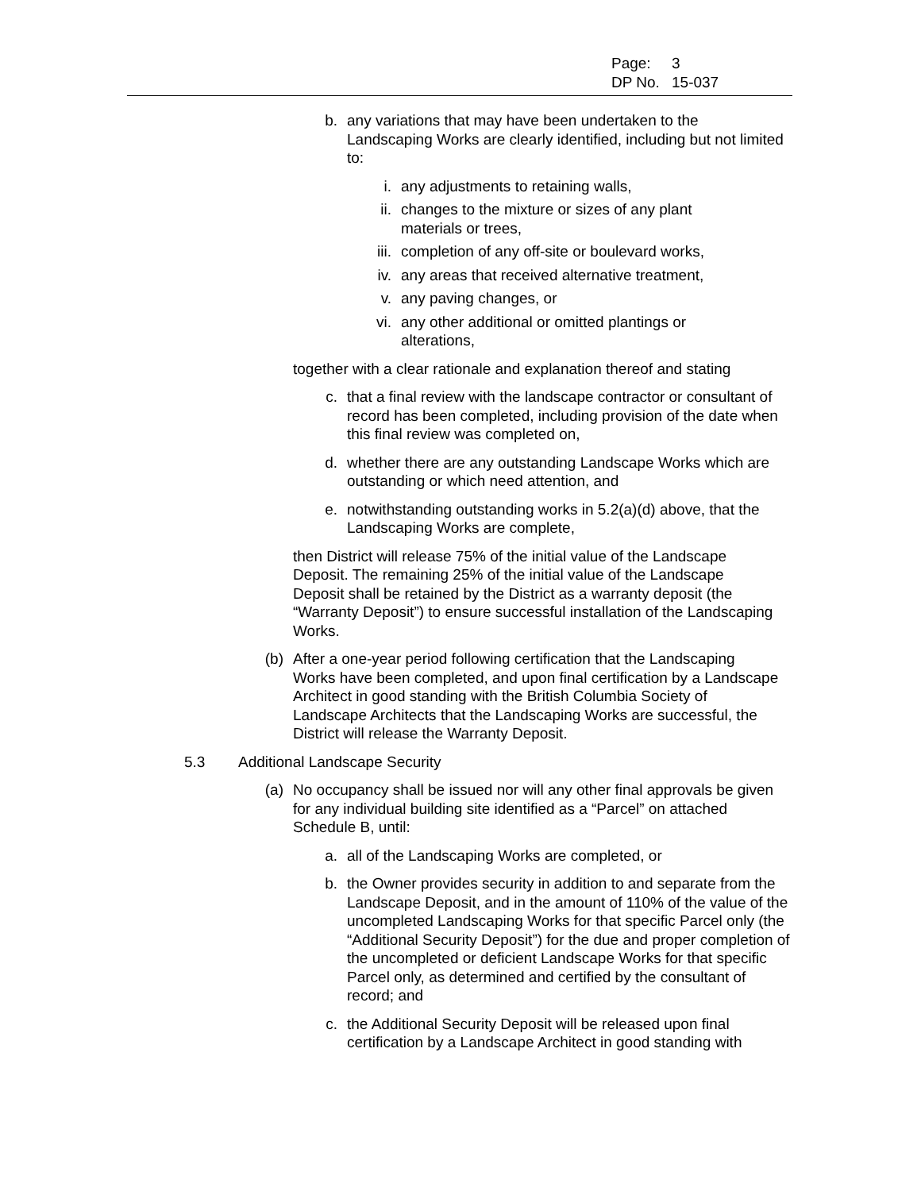Page: 3
DP No. 15-037
b. any variations that may have been undertaken to the Landscaping Works are clearly identified, including but not limited to:
i. any adjustments to retaining walls,
ii. changes to the mixture or sizes of any plant materials or trees,
iii.
completion of any off-site or boulevard works,
iv. any areas that received alternative treatment,
v. any paving changes, or
vi. any other additional or omitted plantings or alterations,
together with a clear rationale and explanation thereof and stating
c. that a final review with the landscape contractor or consultant of record has been completed, including provision of the date when this final review was completed on,
d. whether there are any outstanding Landscape Works which are outstanding or which need attention, and
e. notwithstanding outstanding works in 5.2(a)(d) above, that the Landscaping Works are complete,
then District will release 75% of the initial value of the Landscape Deposit. The remaining 25% of the initial value of the Landscape Deposit shall be retained by the District as a warranty deposit (the “Warranty Deposit”) to ensure successful installation of the Landscaping Works.
(b) After a one-year period following certification that the Landscaping Works have been completed, and upon final certification by a Landscape Architect in good standing with the British Columbia Society of Landscape Architects that the Landscaping Works are successful, the District will release the Warranty Deposit.
5.3 Additional Landscape Security
(a) No occupancy shall be issued nor will any other final approvals be given for any individual building site identified as a “Parcel” on attached Schedule B, until:
a. all of the Landscaping Works are completed, or
b. the Owner provides security in addition to and separate from the Landscape Deposit, and in the amount of 110% of the value of the uncompleted Landscaping Works for that specific Parcel only (the “Additional Security Deposit”) for the due and proper completion of the uncompleted or deficient Landscape Works for that specific Parcel only, as determined and certified by the consultant of record; and
c. the Additional Security Deposit will be released upon final certification by a Landscape Architect in good standing with